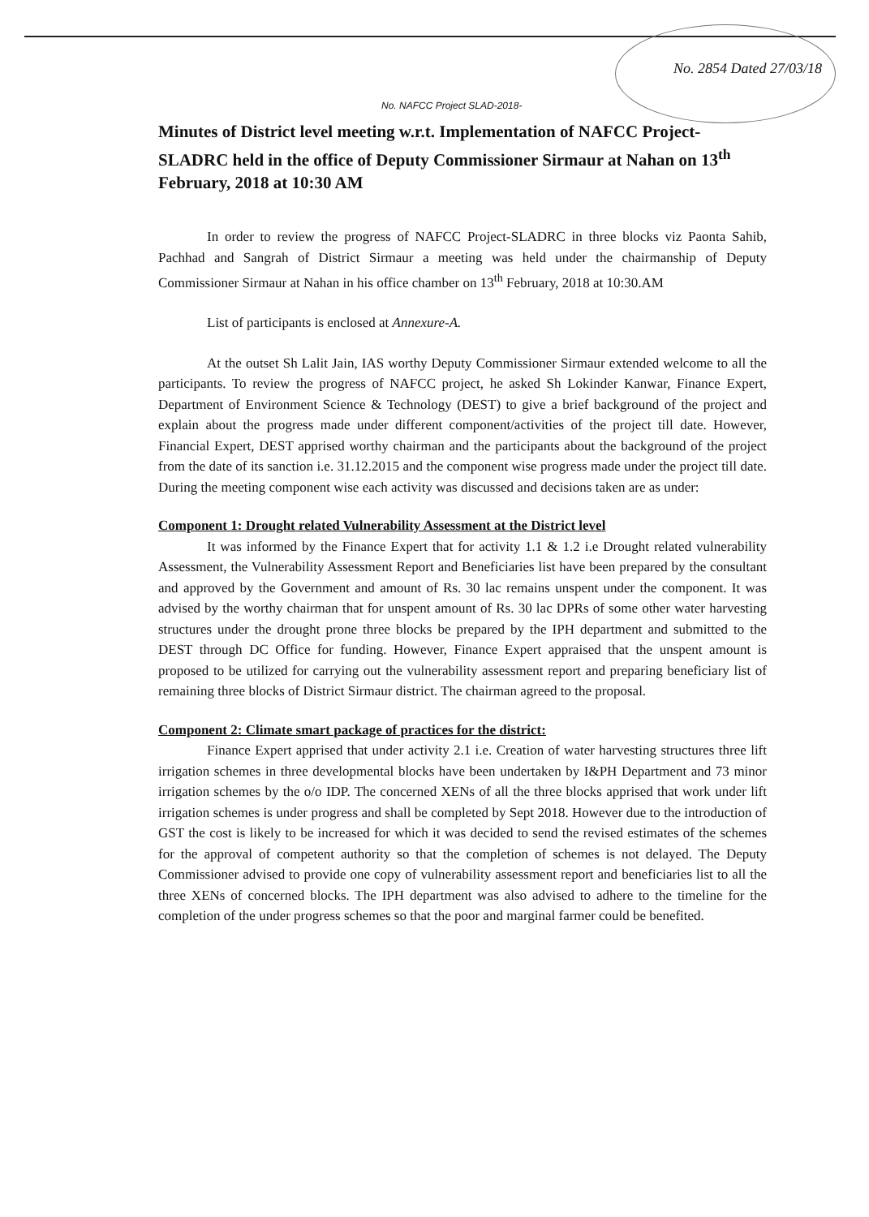No. 2854 Dated 27/03/18
No. NAFCC Project SLAD-2018-
Minutes of District level meeting w.r.t. Implementation of NAFCC Project-SLADRC held in the office of Deputy Commissioner Sirmaur at Nahan on 13<sup>th</sup> February, 2018 at 10:30 AM
In order to review the progress of NAFCC Project-SLADRC in three blocks viz Paonta Sahib, Pachhad and Sangrah of District Sirmaur a meeting was held under the chairmanship of Deputy Commissioner Sirmaur at Nahan in his office chamber on 13<sup>th</sup> February, 2018 at 10:30.AM
List of participants is enclosed at Annexure-A.
At the outset Sh Lalit Jain, IAS worthy Deputy Commissioner Sirmaur extended welcome to all the participants. To review the progress of NAFCC project, he asked Sh Lokinder Kanwar, Finance Expert, Department of Environment Science & Technology (DEST) to give a brief background of the project and explain about the progress made under different component/activities of the project till date. However, Financial Expert, DEST apprised worthy chairman and the participants about the background of the project from the date of its sanction i.e. 31.12.2015 and the component wise progress made under the project till date. During the meeting component wise each activity was discussed and decisions taken are as under:
Component 1: Drought related Vulnerability Assessment at the District level
It was informed by the Finance Expert that for activity 1.1 & 1.2 i.e Drought related vulnerability Assessment, the Vulnerability Assessment Report and Beneficiaries list have been prepared by the consultant and approved by the Government and amount of Rs. 30 lac remains unspent under the component. It was advised by the worthy chairman that for unspent amount of Rs. 30 lac DPRs of some other water harvesting structures under the drought prone three blocks be prepared by the IPH department and submitted to the DEST through DC Office for funding. However, Finance Expert appraised that the unspent amount is proposed to be utilized for carrying out the vulnerability assessment report and preparing beneficiary list of remaining three blocks of District Sirmaur district. The chairman agreed to the proposal.
Component 2: Climate smart package of practices for the district:
Finance Expert apprised that under activity 2.1 i.e. Creation of water harvesting structures three lift irrigation schemes in three developmental blocks have been undertaken by I&PH Department and 73 minor irrigation schemes by the o/o IDP. The concerned XENs of all the three blocks apprised that work under lift irrigation schemes is under progress and shall be completed by Sept 2018. However due to the introduction of GST the cost is likely to be increased for which it was decided to send the revised estimates of the schemes for the approval of competent authority so that the completion of schemes is not delayed. The Deputy Commissioner advised to provide one copy of vulnerability assessment report and beneficiaries list to all the three XENs of concerned blocks. The IPH department was also advised to adhere to the timeline for the completion of the under progress schemes so that the poor and marginal farmer could be benefited.